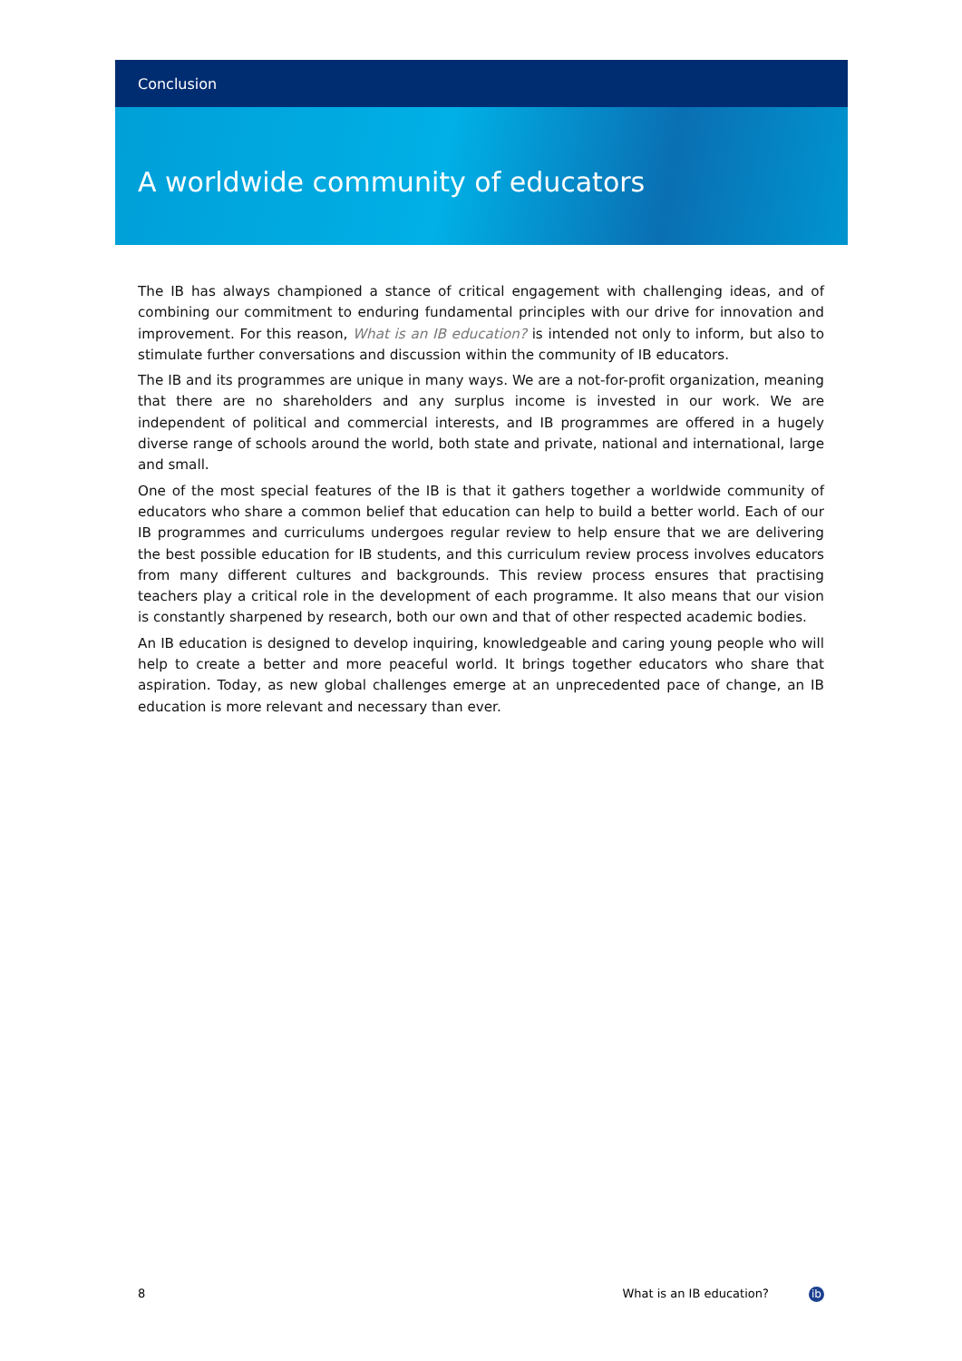Conclusion
A worldwide community of educators
The IB has always championed a stance of critical engagement with challenging ideas, and of combining our commitment to enduring fundamental principles with our drive for innovation and improvement. For this reason, What is an IB education? is intended not only to inform, but also to stimulate further conversations and discussion within the community of IB educators.
The IB and its programmes are unique in many ways. We are a not-for-profit organization, meaning that there are no shareholders and any surplus income is invested in our work. We are independent of political and commercial interests, and IB programmes are offered in a hugely diverse range of schools around the world, both state and private, national and international, large and small.
One of the most special features of the IB is that it gathers together a worldwide community of educators who share a common belief that education can help to build a better world. Each of our IB programmes and curriculums undergoes regular review to help ensure that we are delivering the best possible education for IB students, and this curriculum review process involves educators from many different cultures and backgrounds. This review process ensures that practising teachers play a critical role in the development of each programme. It also means that our vision is constantly sharpened by research, both our own and that of other respected academic bodies.
An IB education is designed to develop inquiring, knowledgeable and caring young people who will help to create a better and more peaceful world. It brings together educators who share that aspiration. Today, as new global challenges emerge at an unprecedented pace of change, an IB education is more relevant and necessary than ever.
8 What is an IB education? ib